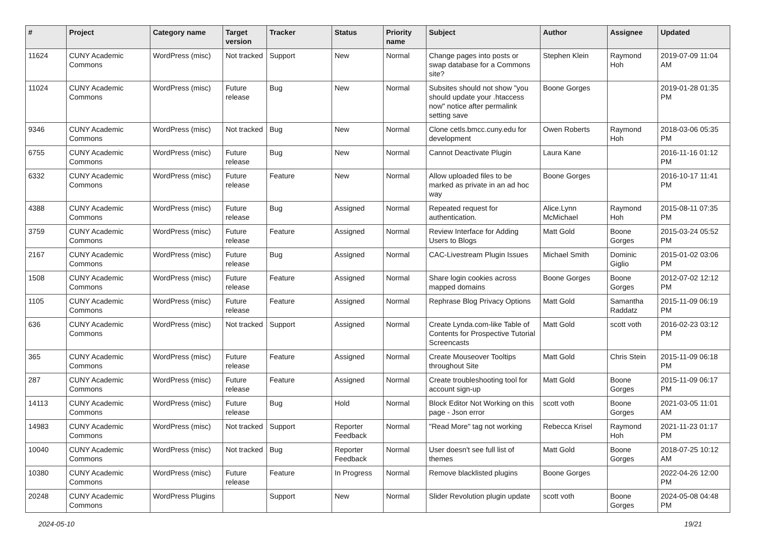| # | Project | Category name | Target version | Tracker | Status | Priority name | Subject | Author | Assignee | Updated |
| --- | --- | --- | --- | --- | --- | --- | --- | --- | --- | --- |
| 11624 | CUNY Academic Commons | WordPress (misc) | Not tracked | Support | New | Normal | Change pages into posts or swap database for a Commons site? | Stephen Klein | Raymond Hoh | 2019-07-09 11:04 AM |
| 11024 | CUNY Academic Commons | WordPress (misc) | Future release | Bug | New | Normal | Subsites should not show "you should update your .htaccess now" notice after permalink setting save | Boone Gorges | | 2019-01-28 01:35 PM |
| 9346 | CUNY Academic Commons | WordPress (misc) | Not tracked | Bug | New | Normal | Clone cetls.bmcc.cuny.edu for development | Owen Roberts | Raymond Hoh | 2018-03-06 05:35 PM |
| 6755 | CUNY Academic Commons | WordPress (misc) | Future release | Bug | New | Normal | Cannot Deactivate Plugin | Laura Kane | | 2016-11-16 01:12 PM |
| 6332 | CUNY Academic Commons | WordPress (misc) | Future release | Feature | New | Normal | Allow uploaded files to be marked as private in an ad hoc way | Boone Gorges | | 2016-10-17 11:41 PM |
| 4388 | CUNY Academic Commons | WordPress (misc) | Future release | Bug | Assigned | Normal | Repeated request for authentication. | Alice.Lynn McMichael | Raymond Hoh | 2015-08-11 07:35 PM |
| 3759 | CUNY Academic Commons | WordPress (misc) | Future release | Feature | Assigned | Normal | Review Interface for Adding Users to Blogs | Matt Gold | Boone Gorges | 2015-03-24 05:52 PM |
| 2167 | CUNY Academic Commons | WordPress (misc) | Future release | Bug | Assigned | Normal | CAC-Livestream Plugin Issues | Michael Smith | Dominic Giglio | 2015-01-02 03:06 PM |
| 1508 | CUNY Academic Commons | WordPress (misc) | Future release | Feature | Assigned | Normal | Share login cookies across mapped domains | Boone Gorges | Boone Gorges | 2012-07-02 12:12 PM |
| 1105 | CUNY Academic Commons | WordPress (misc) | Future release | Feature | Assigned | Normal | Rephrase Blog Privacy Options | Matt Gold | Samantha Raddatz | 2015-11-09 06:19 PM |
| 636 | CUNY Academic Commons | WordPress (misc) | Not tracked | Support | Assigned | Normal | Create Lynda.com-like Table of Contents for Prospective Tutorial Screencasts | Matt Gold | scott voth | 2016-02-23 03:12 PM |
| 365 | CUNY Academic Commons | WordPress (misc) | Future release | Feature | Assigned | Normal | Create Mouseover Tooltips throughout Site | Matt Gold | Chris Stein | 2015-11-09 06:18 PM |
| 287 | CUNY Academic Commons | WordPress (misc) | Future release | Feature | Assigned | Normal | Create troubleshooting tool for account sign-up | Matt Gold | Boone Gorges | 2015-11-09 06:17 PM |
| 14113 | CUNY Academic Commons | WordPress (misc) | Future release | Bug | Hold | Normal | Block Editor Not Working on this page - Json error | scott voth | Boone Gorges | 2021-03-05 11:01 AM |
| 14983 | CUNY Academic Commons | WordPress (misc) | Not tracked | Support | Reporter Feedback | Normal | "Read More" tag not working | Rebecca Krisel | Raymond Hoh | 2021-11-23 01:17 PM |
| 10040 | CUNY Academic Commons | WordPress (misc) | Not tracked | Bug | Reporter Feedback | Normal | User doesn't see full list of themes | Matt Gold | Boone Gorges | 2018-07-25 10:12 AM |
| 10380 | CUNY Academic Commons | WordPress (misc) | Future release | Feature | In Progress | Normal | Remove blacklisted plugins | Boone Gorges | | 2022-04-26 12:00 PM |
| 20248 | CUNY Academic Commons | WordPress Plugins | | Support | New | Normal | Slider Revolution plugin update | scott voth | Boone Gorges | 2024-05-08 04:48 PM |
2024-05-10 19/21